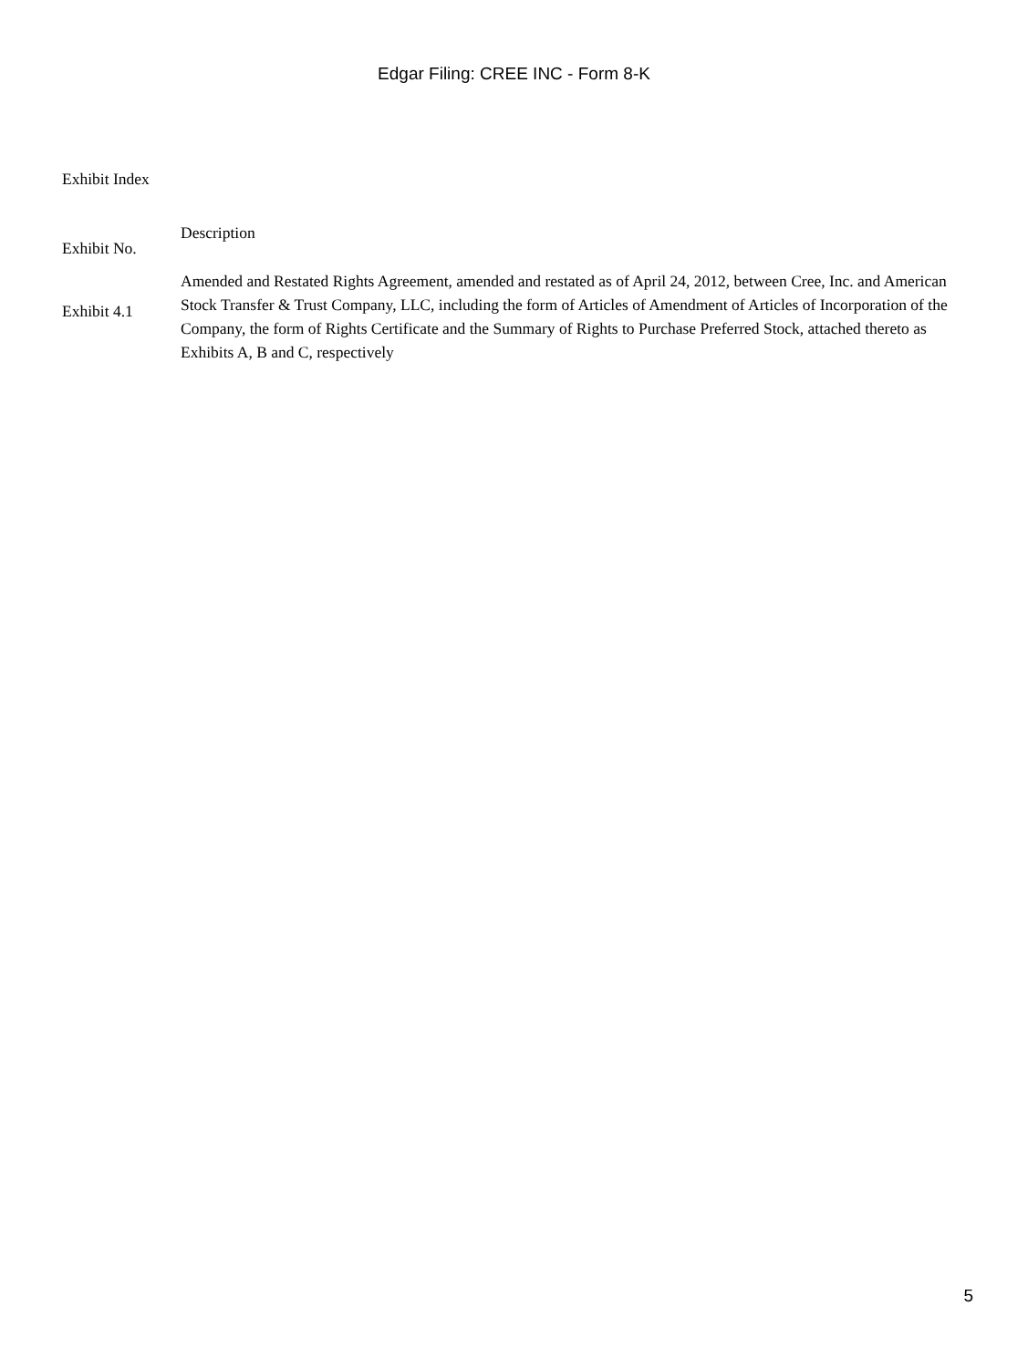Edgar Filing: CREE INC - Form 8-K
Exhibit Index
| Exhibit No. | Description |
| --- | --- |
| Exhibit 4.1 | Amended and Restated Rights Agreement, amended and restated as of April 24, 2012, between Cree, Inc. and American Stock Transfer & Trust Company, LLC, including the form of Articles of Amendment of Articles of Incorporation of the Company, the form of Rights Certificate and the Summary of Rights to Purchase Preferred Stock, attached thereto as Exhibits A, B and C, respectively |
5